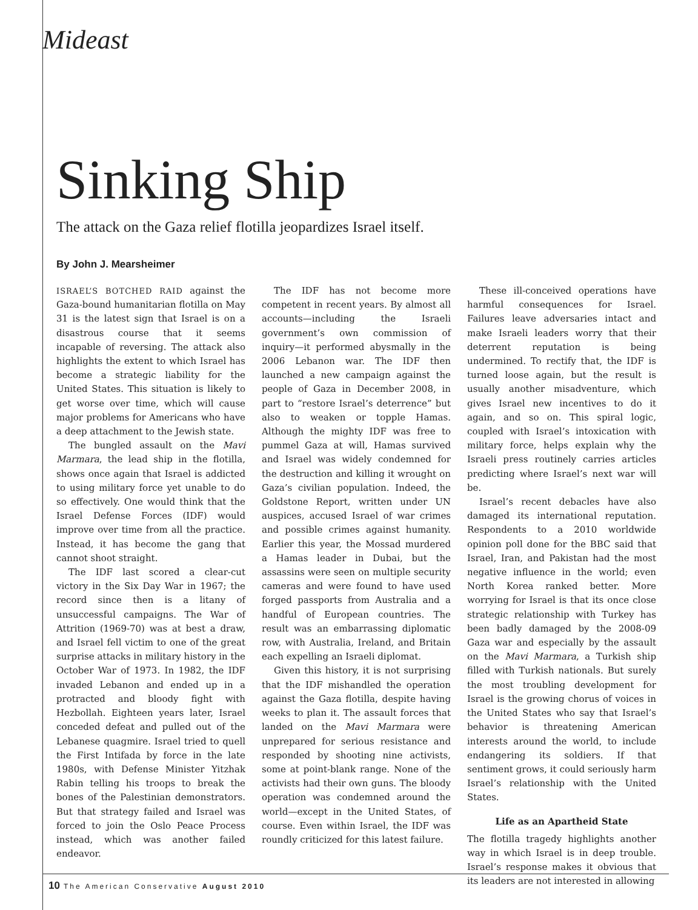Mideast
Sinking Ship
The attack on the Gaza relief flotilla jeopardizes Israel itself.
By John J. Mearsheimer
ISRAEL’S BOTCHED RAID against the Gaza-bound humanitarian flotilla on May 31 is the latest sign that Israel is on a disastrous course that it seems incapable of reversing. The attack also highlights the extent to which Israel has become a strategic liability for the United States. This situation is likely to get worse over time, which will cause major problems for Americans who have a deep attachment to the Jewish state.
The bungled assault on the Mavi Marmara, the lead ship in the flotilla, shows once again that Israel is addicted to using military force yet unable to do so effectively. One would think that the Israel Defense Forces (IDF) would improve over time from all the practice. Instead, it has become the gang that cannot shoot straight.
The IDF last scored a clear-cut victory in the Six Day War in 1967; the record since then is a litany of unsuccessful campaigns. The War of Attrition (1969-70) was at best a draw, and Israel fell victim to one of the great surprise attacks in military history in the October War of 1973. In 1982, the IDF invaded Lebanon and ended up in a protracted and bloody fight with Hezbollah. Eighteen years later, Israel conceded defeat and pulled out of the Lebanese quagmire. Israel tried to quell the First Intifada by force in the late 1980s, with Defense Minister Yitzhak Rabin telling his troops to break the bones of the Palestinian demonstrators. But that strategy failed and Israel was forced to join the Oslo Peace Process instead, which was another failed endeavor.
The IDF has not become more competent in recent years. By almost all accounts—including the Israeli government’s own commission of inquiry—it performed abysmally in the 2006 Lebanon war. The IDF then launched a new campaign against the people of Gaza in December 2008, in part to “restore Israel’s deterrence” but also to weaken or topple Hamas. Although the mighty IDF was free to pummel Gaza at will, Hamas survived and Israel was widely condemned for the destruction and killing it wrought on Gaza’s civilian population. Indeed, the Goldstone Report, written under UN auspices, accused Israel of war crimes and possible crimes against humanity. Earlier this year, the Mossad murdered a Hamas leader in Dubai, but the assassins were seen on multiple security cameras and were found to have used forged passports from Australia and a handful of European countries. The result was an embarrassing diplomatic row, with Australia, Ireland, and Britain each expelling an Israeli diplomat.
Given this history, it is not surprising that the IDF mishandled the operation against the Gaza flotilla, despite having weeks to plan it. The assault forces that landed on the Mavi Marmara were unprepared for serious resistance and responded by shooting nine activists, some at point-blank range. None of the activists had their own guns. The bloody operation was condemned around the world—except in the United States, of course. Even within Israel, the IDF was roundly criticized for this latest failure.
These ill-conceived operations have harmful consequences for Israel. Failures leave adversaries intact and make Israeli leaders worry that their deterrent reputation is being undermined. To rectify that, the IDF is turned loose again, but the result is usually another misadventure, which gives Israel new incentives to do it again, and so on. This spiral logic, coupled with Israel’s intoxication with military force, helps explain why the Israeli press routinely carries articles predicting where Israel’s next war will be.
Israel’s recent debacles have also damaged its international reputation. Respondents to a 2010 worldwide opinion poll done for the BBC said that Israel, Iran, and Pakistan had the most negative influence in the world; even North Korea ranked better. More worrying for Israel is that its once close strategic relationship with Turkey has been badly damaged by the 2008-09 Gaza war and especially by the assault on the Mavi Marmara, a Turkish ship filled with Turkish nationals. But surely the most troubling development for Israel is the growing chorus of voices in the United States who say that Israel’s behavior is threatening American interests around the world, to include endangering its soldiers. If that sentiment grows, it could seriously harm Israel’s relationship with the United States.
Life as an Apartheid State
The flotilla tragedy highlights another way in which Israel is in deep trouble. Israel’s response makes it obvious that its leaders are not interested in allowing
10 The American Conservative August 2010